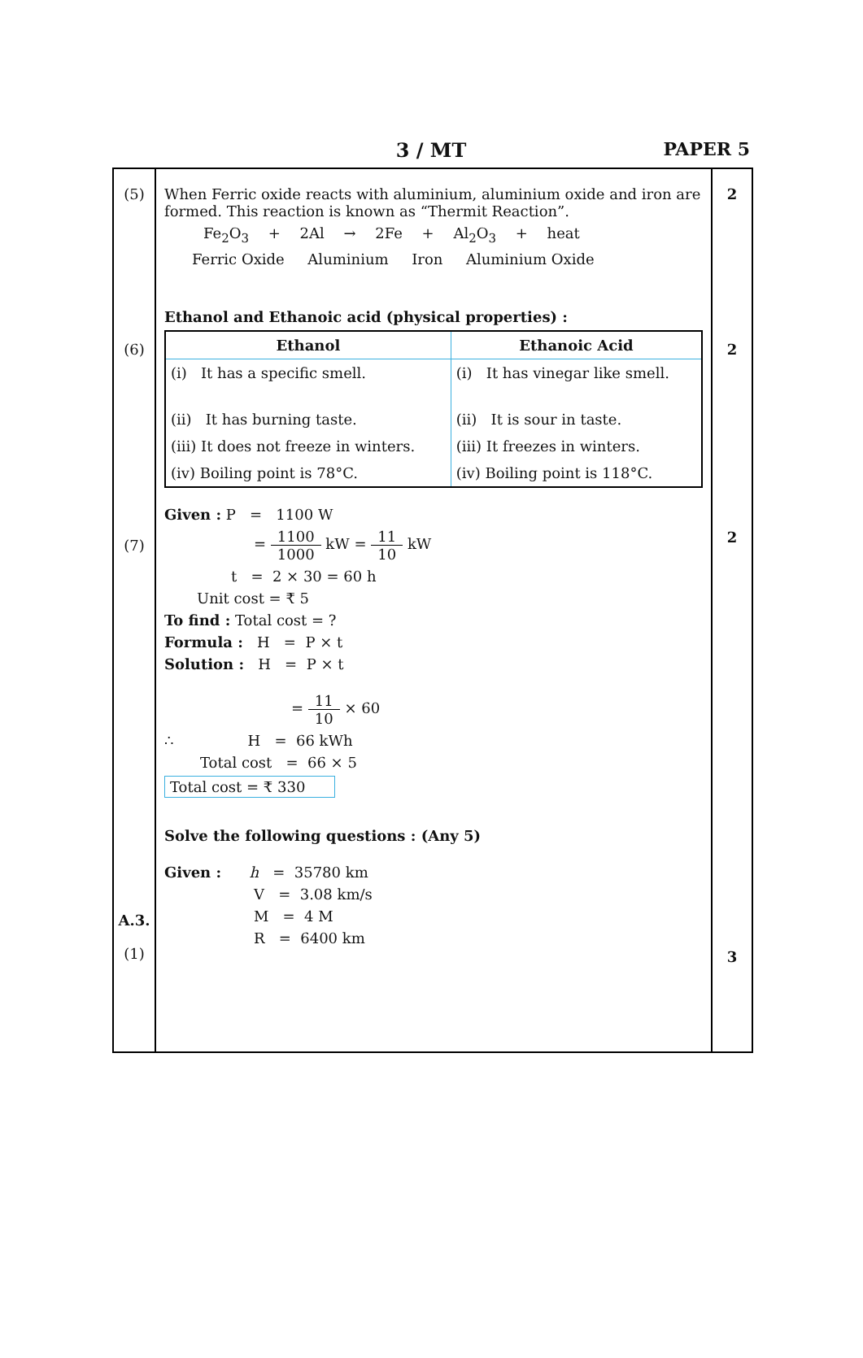3 / MT
PAPER 5
(5)
(6)
(7)
A.3.
(1)
When Ferric oxide reacts with aluminium, aluminium oxide and iron are formed. This reaction is known as “Thermit Reaction”.
Fe<sub>2</sub>O<sub>3</sub> + 2Al → 2Fe + Al<sub>2</sub>O<sub>3</sub> + heat
Ferric Oxide Aluminium Iron Aluminium Oxide
Ethanol and Ethanoic acid (physical properties) :
| Ethanol | Ethanoic Acid |
| --- | --- |
| (i) It has a specific smell. | (i) It has vinegar like smell. |
| (ii) It has burning taste. | (ii) It is sour in taste. |
| (iii) It does not freeze in winters. | (iii) It freezes in winters. |
| (iv) Boiling point is 78°C. | (iv) Boiling point is 118°C. |
Given : P = 1100 W
= 1100 1000 kW = 11 10 kW
t = 2 × 30 = 60 h
Unit cost = ₹ 5
To find : Total cost = ?
Formula : H = P × t
Solution : H = P × t
= 11 10 × 60
∴ H = 66 kWh
Total cost = 66 × 5
Total cost = ₹ 330
Solve the following questions : (Any 5)
Given : h = 35780 km
V = 3.08 km/s
M = 4 M
R = 6400 km
2
2
2
3